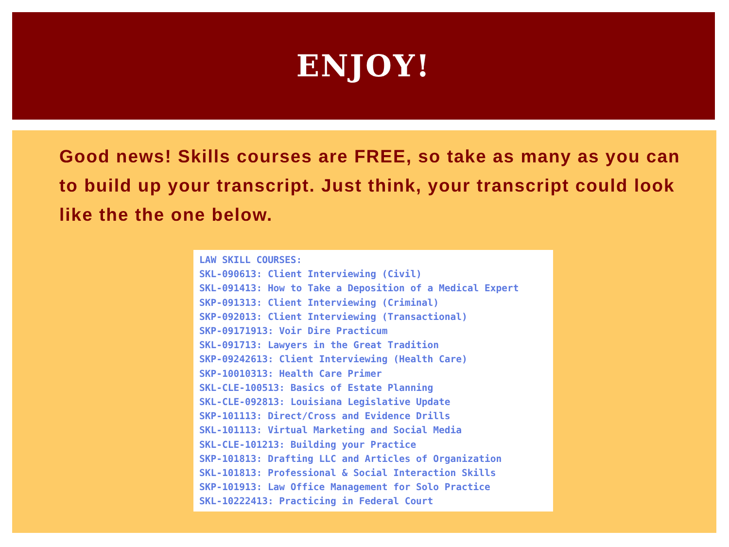ENJOY!
Good news! Skills courses are FREE, so take as many as you can to build up your transcript. Just think, your transcript could look like the the one below.
LAW SKILL COURSES: SKL-090613: Client Interviewing (Civil) SKL-091413: How to Take a Deposition of a Medical Expert SKP-091313: Client Interviewing (Criminal) SKP-092013: Client Interviewing (Transactional) SKP-09171913: Voir Dire Practicum SKL-091713: Lawyers in the Great Tradition SKP-09242613: Client Interviewing (Health Care) SKP-10010313: Health Care Primer SKL-CLE-100513: Basics of Estate Planning SKL-CLE-092813: Louisiana Legislative Update SKP-101113: Direct/Cross and Evidence Drills SKL-101113: Virtual Marketing and Social Media SKL-CLE-101213: Building your Practice SKP-101813: Drafting LLC and Articles of Organization SKL-101813: Professional & Social Interaction Skills SKP-101913: Law Office Management for Solo Practice SKL-10222413: Practicing in Federal Court